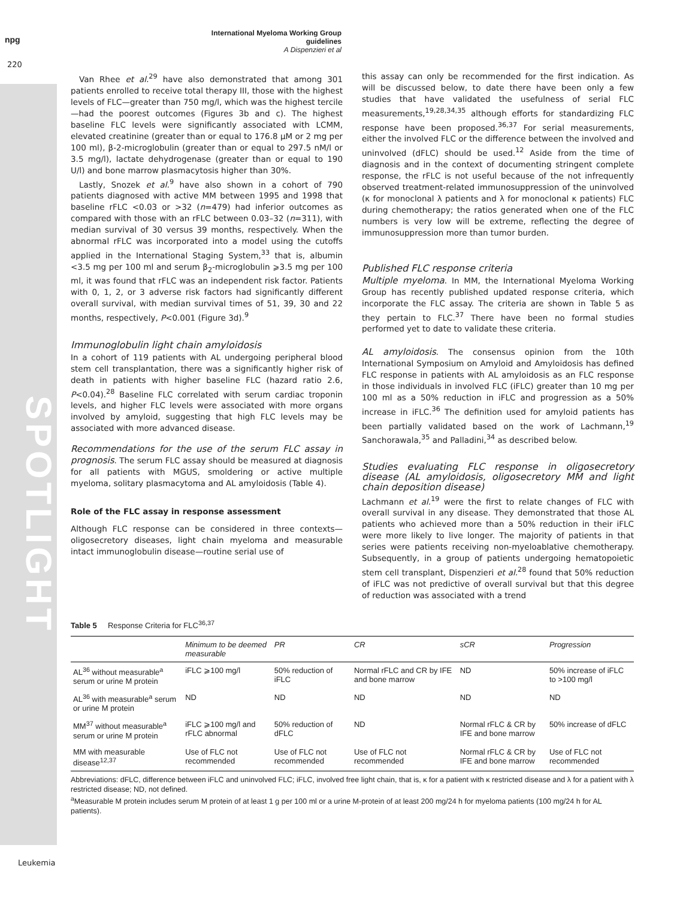npg
220
International Myeloma Working Group guidelines
A Dispenzieri et al
SPOTLIGHT
Van Rhee et al.<sup>29</sup> have also demonstrated that among 301 patients enrolled to receive total therapy III, those with the highest levels of FLC—greater than 750 mg/l, which was the highest tercile—had the poorest outcomes (Figures 3b and c). The highest baseline FLC levels were significantly associated with LCMM, elevated creatinine (greater than or equal to 176.8 μM or 2 mg per 100 ml), β-2-microglobulin (greater than or equal to 297.5 nM/l or 3.5 mg/l), lactate dehydrogenase (greater than or equal to 190 U/l) and bone marrow plasmacytosis higher than 30%.
Lastly, Snozek et al.<sup>9</sup> have also shown in a cohort of 790 patients diagnosed with active MM between 1995 and 1998 that baseline rFLC <0.03 or >32 (n=479) had inferior outcomes as compared with those with an rFLC between 0.03–32 (n=311), with median survival of 30 versus 39 months, respectively. When the abnormal rFLC was incorporated into a model using the cutoffs applied in the International Staging System,<sup>33</sup> that is, albumin <3.5 mg per 100 ml and serum β<sub>2</sub>-microglobulin ⩾3.5 mg per 100 ml, it was found that rFLC was an independent risk factor. Patients with 0, 1, 2, or 3 adverse risk factors had significantly different overall survival, with median survival times of 51, 39, 30 and 22 months, respectively, P<0.001 (Figure 3d).<sup>9</sup>
Immunoglobulin light chain amyloidosis
In a cohort of 119 patients with AL undergoing peripheral blood stem cell transplantation, there was a significantly higher risk of death in patients with higher baseline FLC (hazard ratio 2.6, P<0.04).<sup>28</sup> Baseline FLC correlated with serum cardiac troponin levels, and higher FLC levels were associated with more organs involved by amyloid, suggesting that high FLC levels may be associated with more advanced disease.
Recommendations for the use of the serum FLC assay in prognosis. The serum FLC assay should be measured at diagnosis for all patients with MGUS, smoldering or active multiple myeloma, solitary plasmacytoma and AL amyloidosis (Table 4).
Role of the FLC assay in response assessment
Although FLC response can be considered in three contexts—oligosecretory diseases, light chain myeloma and measurable intact immunoglobulin disease—routine serial use of
this assay can only be recommended for the first indication. As will be discussed below, to date there have been only a few studies that have validated the usefulness of serial FLC measurements,<sup>19,28,34,35</sup> although efforts for standardizing FLC response have been proposed.<sup>36,37</sup> For serial measurements, either the involved FLC or the difference between the involved and uninvolved (dFLC) should be used.<sup>12</sup> Aside from the time of diagnosis and in the context of documenting stringent complete response, the rFLC is not useful because of the not infrequently observed treatment-related immunosuppression of the uninvolved (κ for monoclonal λ patients and λ for monoclonal κ patients) FLC during chemotherapy; the ratios generated when one of the FLC numbers is very low will be extreme, reflecting the degree of immunosuppression more than tumor burden.
Published FLC response criteria
Multiple myeloma. In MM, the International Myeloma Working Group has recently published updated response criteria, which incorporate the FLC assay. The criteria are shown in Table 5 as they pertain to FLC.<sup>37</sup> There have been no formal studies performed yet to date to validate these criteria.
AL amyloidosis. The consensus opinion from the 10th International Symposium on Amyloid and Amyloidosis has defined FLC response in patients with AL amyloidosis as an FLC response in those individuals in involved FLC (iFLC) greater than 10 mg per 100 ml as a 50% reduction in iFLC and progression as a 50% increase in iFLC.<sup>36</sup> The definition used for amyloid patients has been partially validated based on the work of Lachmann,<sup>19</sup> Sanchorawala,<sup>35</sup> and Palladini,<sup>34</sup> as described below.
Studies evaluating FLC response in oligosecretory disease (AL amyloidosis, oligosecretory MM and light chain deposition disease)
Lachmann et al.<sup>19</sup> were the first to relate changes of FLC with overall survival in any disease. They demonstrated that those AL patients who achieved more than a 50% reduction in their iFLC were more likely to live longer. The majority of patients in that series were patients receiving non-myeloablative chemotherapy. Subsequently, in a group of patients undergoing hematopoietic stem cell transplant, Dispenzieri et al.<sup>28</sup> found that 50% reduction of iFLC was not predictive of overall survival but that this degree of reduction was associated with a trend
Table 5 Response Criteria for FLC<sup>36,37</sup>
| | Minimum to be deemed measurable | PR | CR | sCR | Progression |
| --- | --- | --- | --- | --- | --- |
| AL<sup>36</sup> without measurable<sup>a</sup> serum or urine M protein | iFLC ⩾100 mg/l | 50% reduction of iFLC | Normal rFLC and CR by IFE and bone marrow | ND | 50% increase of iFLC to >100 mg/l |
| AL<sup>36</sup> with measurable<sup>a</sup> serum or urine M protein | ND | ND | ND | ND | ND |
| MM<sup>37</sup> without measurable<sup>a</sup> serum or urine M protein | iFLC ⩾100 mg/l and rFLC abnormal | 50% reduction of dFLC | ND | Normal rFLC & CR by IFE and bone marrow | 50% increase of dFLC |
| MM with measurable disease<sup>12,37</sup> | Use of FLC not recommended | Use of FLC not recommended | Use of FLC not recommended | Normal rFLC & CR by IFE and bone marrow | Use of FLC not recommended |
Abbreviations: dFLC, difference between iFLC and uninvolved FLC; iFLC, involved free light chain, that is, κ for a patient with κ restricted disease and λ for a patient with λ restricted disease; ND, not defined.
<sup>a</sup> Measurable M protein includes serum M protein of at least 1 g per 100 ml or a urine M-protein of at least 200 mg/24 h for myeloma patients (100 mg/24 h for AL patients).
Leukemia